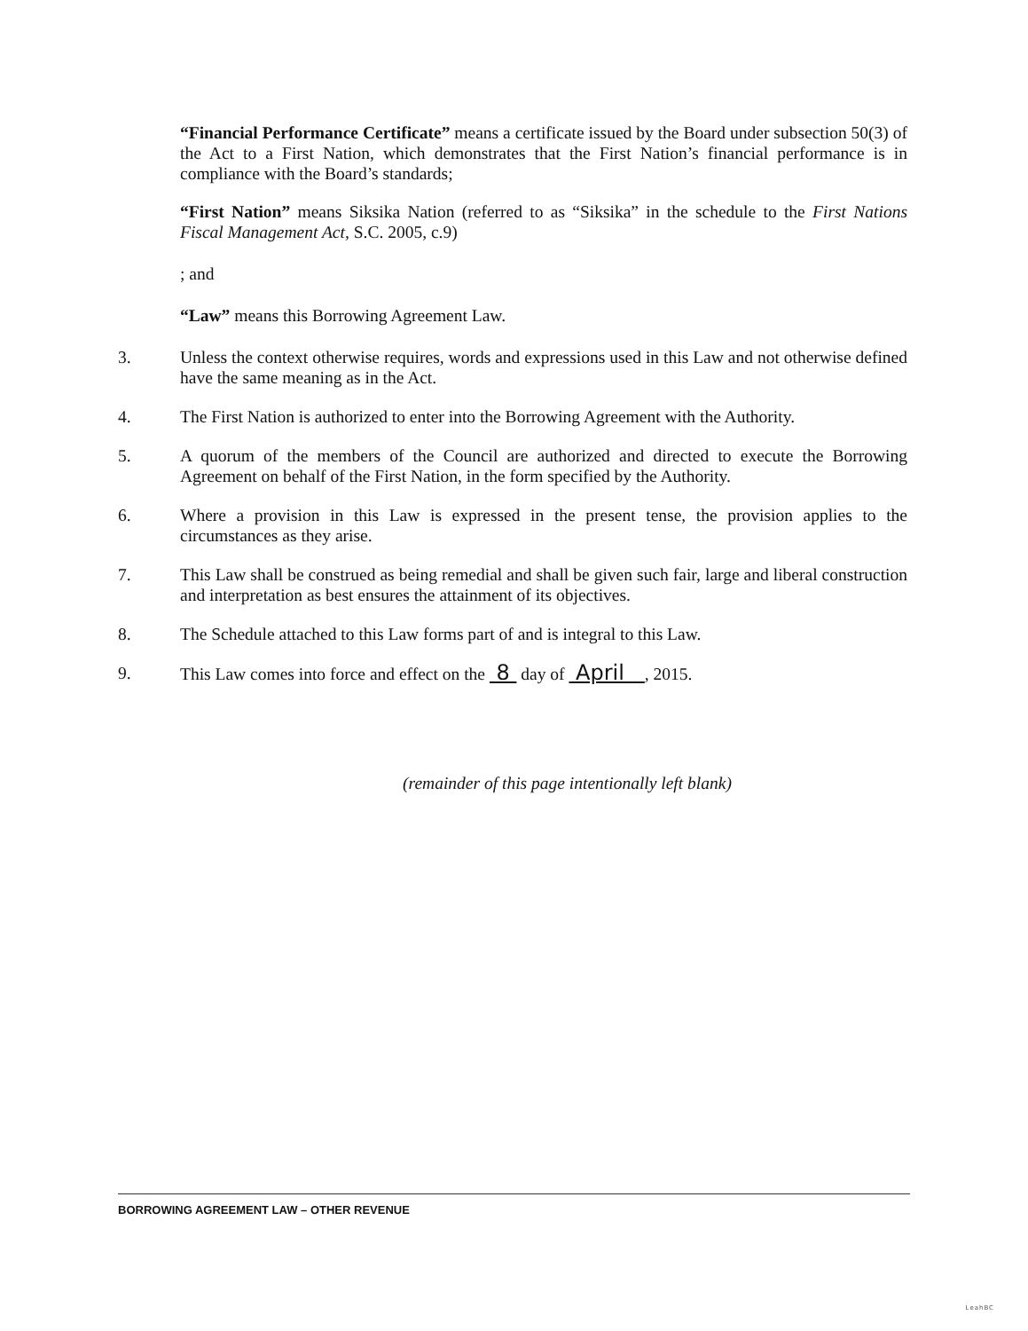“Financial Performance Certificate” means a certificate issued by the Board under subsection 50(3) of the Act to a First Nation, which demonstrates that the First Nation’s financial performance is in compliance with the Board’s standards;
“First Nation” means Siksika Nation (referred to as “Siksika” in the schedule to the First Nations Fiscal Management Act, S.C. 2005, c.9)
; and
“Law” means this Borrowing Agreement Law.
3. Unless the context otherwise requires, words and expressions used in this Law and not otherwise defined have the same meaning as in the Act.
4. The First Nation is authorized to enter into the Borrowing Agreement with the Authority.
5. A quorum of the members of the Council are authorized and directed to execute the Borrowing Agreement on behalf of the First Nation, in the form specified by the Authority.
6. Where a provision in this Law is expressed in the present tense, the provision applies to the circumstances as they arise.
7. This Law shall be construed as being remedial and shall be given such fair, large and liberal construction and interpretation as best ensures the attainment of its objectives.
8. The Schedule attached to this Law forms part of and is integral to this Law.
9. This Law comes into force and effect on the 8 day of April , 2015.
(remainder of this page intentionally left blank)
BORROWING AGREEMENT LAW – OTHER REVENUE
LeahBC